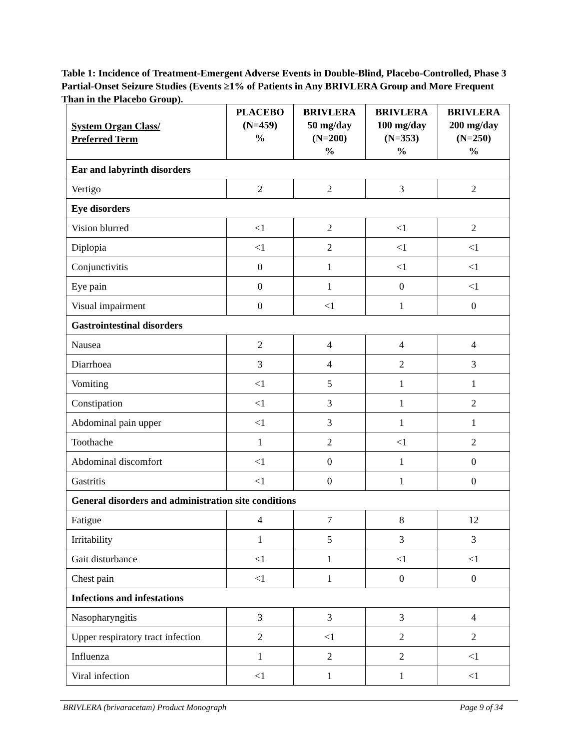Table 1: Incidence of Treatment-Emergent Adverse Events in Double-Blind, Placebo-Controlled, Phase 3 Partial-Onset Seizure Studies (Events ≥1% of Patients in Any BRIVLERA Group and More Frequent Than in the Placebo Group).
| System Organ Class/ Preferred Term | PLACEBO (N=459) % | BRIVLERA 50 mg/day (N=200) % | BRIVLERA 100 mg/day (N=353) % | BRIVLERA 200 mg/day (N=250) % |
| --- | --- | --- | --- | --- |
| Ear and labyrinth disorders | | | | |
| Vertigo | 2 | 2 | 3 | 2 |
| Eye disorders | | | | |
| Vision blurred | <1 | 2 | <1 | 2 |
| Diplopia | <1 | 2 | <1 | <1 |
| Conjunctivitis | 0 | 1 | <1 | <1 |
| Eye pain | 0 | 1 | 0 | <1 |
| Visual impairment | 0 | <1 | 1 | 0 |
| Gastrointestinal disorders | | | | |
| Nausea | 2 | 4 | 4 | 4 |
| Diarrhoea | 3 | 4 | 2 | 3 |
| Vomiting | <1 | 5 | 1 | 1 |
| Constipation | <1 | 3 | 1 | 2 |
| Abdominal pain upper | <1 | 3 | 1 | 1 |
| Toothache | 1 | 2 | <1 | 2 |
| Abdominal discomfort | <1 | 0 | 1 | 0 |
| Gastritis | <1 | 0 | 1 | 0 |
| General disorders and administration site conditions | | | | |
| Fatigue | 4 | 7 | 8 | 12 |
| Irritability | 1 | 5 | 3 | 3 |
| Gait disturbance | <1 | 1 | <1 | <1 |
| Chest pain | <1 | 1 | 0 | 0 |
| Infections and infestations | | | | |
| Nasopharyngitis | 3 | 3 | 3 | 4 |
| Upper respiratory tract infection | 2 | <1 | 2 | 2 |
| Influenza | 1 | 2 | 2 | <1 |
| Viral infection | <1 | 1 | 1 | <1 |
BRIVLERA (brivaracetam) Product Monograph Page 9 of 34